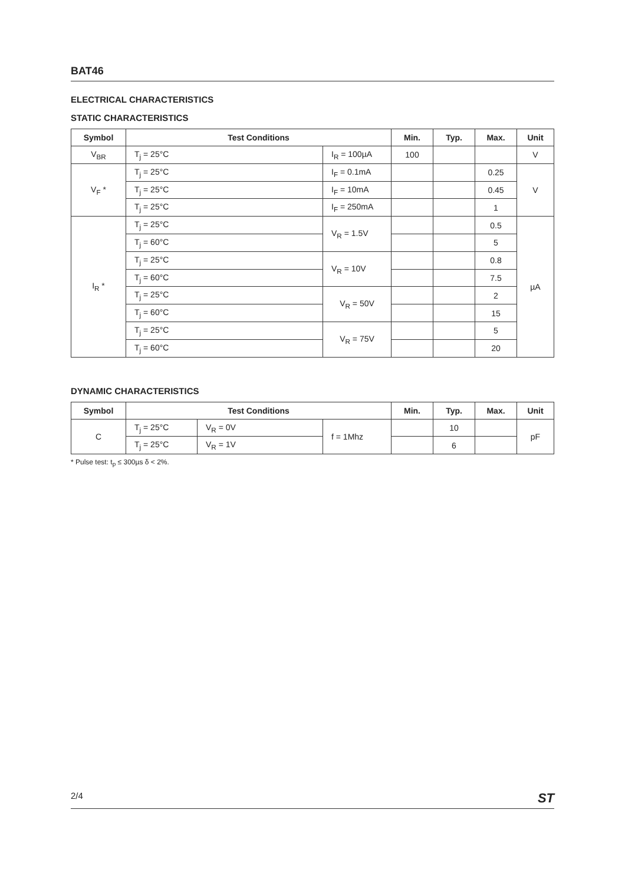BAT46
ELECTRICAL CHARACTERISTICS
STATIC CHARACTERISTICS
| Symbol | Test Conditions | | Min. | Typ. | Max. | Unit |
| --- | --- | --- | --- | --- | --- | --- |
| V<sub>BR</sub> | T<sub>j</sub> = 25°C | I<sub>R</sub> = 100µA | 100 | | | V |
| V<sub>F</sub> * | T<sub>j</sub> = 25°C | I<sub>F</sub> = 0.1mA | | | 0.25 | V |
| | T<sub>j</sub> = 25°C | I<sub>F</sub> = 10mA | | | 0.45 | |
| | T<sub>j</sub> = 25°C | I<sub>F</sub> = 250mA | | | 1 | |
| I<sub>R</sub> * | T<sub>j</sub> = 25°C | V<sub>R</sub> = 1.5V | | | 0.5 | µA |
| | T<sub>j</sub> = 60°C | | | | 5 | |
| | T<sub>j</sub> = 25°C | V<sub>R</sub> = 10V | | | 0.8 | |
| | T<sub>j</sub> = 60°C | | | | 7.5 | |
| | T<sub>j</sub> = 25°C | V<sub>R</sub> = 50V | | | 2 | |
| | T<sub>j</sub> = 60°C | | | | 15 | |
| | T<sub>j</sub> = 25°C | V<sub>R</sub> = 75V | | | 5 | |
| | T<sub>j</sub> = 60°C | | | | 20 | |
DYNAMIC CHARACTERISTICS
| Symbol | Test Conditions | | | Min. | Typ. | Max. | Unit |
| --- | --- | --- | --- | --- | --- | --- | --- |
| C | T<sub>j</sub> = 25°C | V<sub>R</sub> = 0V | f = 1Mhz | | 10 | | pF |
| | T<sub>j</sub> = 25°C | V<sub>R</sub> = 1V | | | 6 | | |
* Pulse test: t<sub>p</sub> ≤ 300µs δ < 2%.
2/4 ST